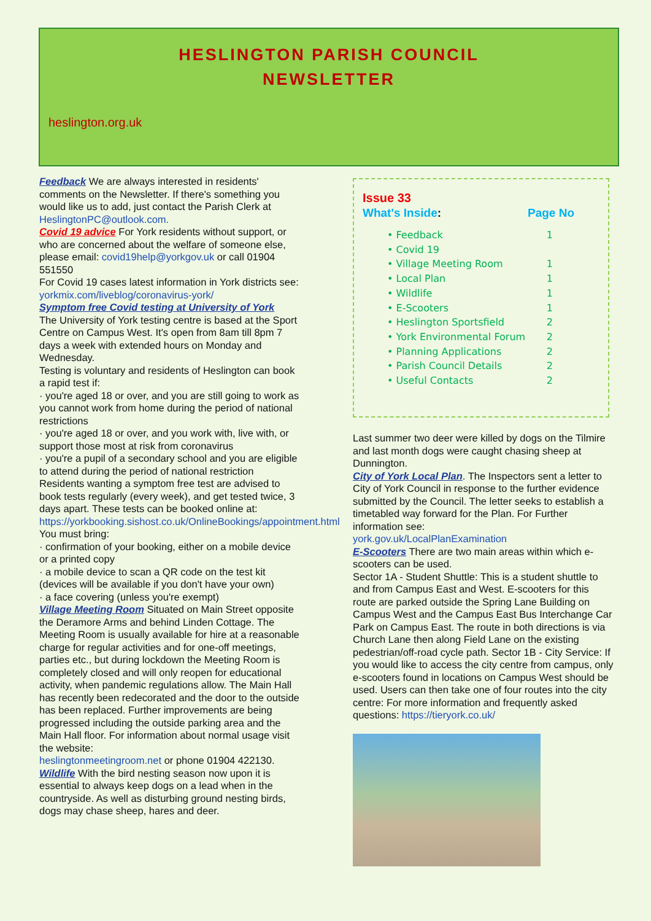HESLINGTON PARISH COUNCIL
NEWSLETTER
heslington.org.uk
Feedback We are always interested in residents' comments on the Newsletter. If there's something you would like us to add, just contact the Parish Clerk at HeslingtonPC@outlook.com.
Covid 19 advice For York residents without support, or who are concerned about the welfare of someone else, please email: covid19help@yorkgov.uk or call 01904 551550
For Covid 19 cases latest information in York districts see: yorkmix.com/liveblog/coronavirus-york/
Symptom free Covid testing at University of York
The University of York testing centre is based at the Sport Centre on Campus West. It's open from 8am till 8pm 7 days a week with extended hours on Monday and Wednesday.
Testing is voluntary and residents of Heslington can book a rapid test if:
· you're aged 18 or over, and you are still going to work as you cannot work from home during the period of national restrictions
· you're aged 18 or over, and you work with, live with, or support those most at risk from coronavirus
· you're a pupil of a secondary school and you are eligible to attend during the period of national restriction
Residents wanting a symptom free test are advised to book tests regularly (every week), and get tested twice, 3 days apart. These tests can be booked online at:
https://yorkbooking.sishost.co.uk/OnlineBookings/appointment.html
You must bring:
· confirmation of your booking, either on a mobile device or a printed copy
· a mobile device to scan a QR code on the test kit (devices will be available if you don't have your own)
· a face covering (unless you're exempt)
Village Meeting Room Situated on Main Street opposite the Deramore Arms and behind Linden Cottage. The Meeting Room is usually available for hire at a reasonable charge for regular activities and for one-off meetings, parties etc., but during lockdown the Meeting Room is completely closed and will only reopen for educational activity, when pandemic regulations allow. The Main Hall has recently been redecorated and the door to the outside has been replaced. Further improvements are being progressed including the outside parking area and the Main Hall floor. For information about normal usage visit the website:
heslingtonmeetingroom.net or phone 01904 422130. Wildlife With the bird nesting season now upon it is essential to always keep dogs on a lead when in the countryside. As well as disturbing ground nesting birds, dogs may chase sheep, hares and deer.
Issue 33
What's Inside: Page No
• Feedback 1
• Covid 19
• Village Meeting Room 1
• Local Plan 1
• Wildlife 1
• E-Scooters 1
• Heslington Sportsfield 2
• York Environmental Forum 2
• Planning Applications 2
• Parish Council Details 2
• Useful Contacts 2
Last summer two deer were killed by dogs on the Tilmire and last month dogs were caught chasing sheep at Dunnington.
City of York Local Plan. The Inspectors sent a letter to City of York Council in response to the further evidence submitted by the Council. The letter seeks to establish a timetabled way forward for the Plan. For Further information see:
york.gov.uk/LocalPlanExamination
E-Scooters There are two main areas within which e-scooters can be used.
Sector 1A - Student Shuttle: This is a student shuttle to and from Campus East and West. E-scooters for this route are parked outside the Spring Lane Building on Campus West and the Campus East Bus Interchange Car Park on Campus East. The route in both directions is via Church Lane then along Field Lane on the existing pedestrian/off-road cycle path. Sector 1B - City Service: If you would like to access the city centre from campus, only e-scooters found in locations on Campus West should be used. Users can then take one of four routes into the city centre: For more information and frequently asked questions: https://tieryork.co.uk/